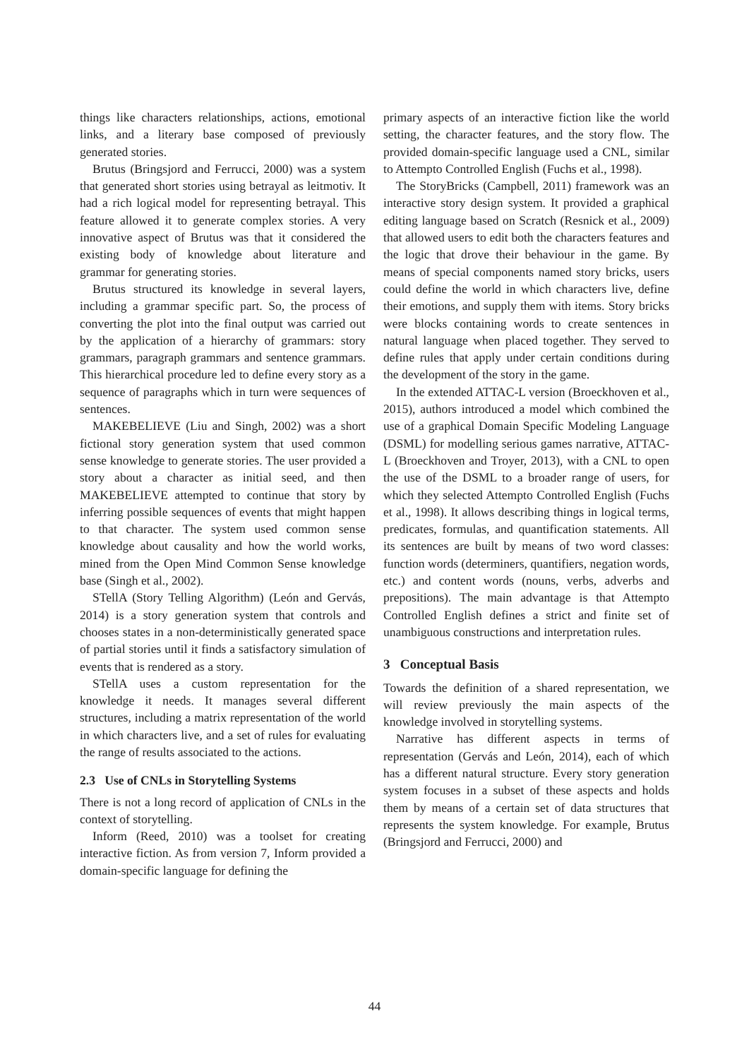things like characters relationships, actions, emotional links, and a literary base composed of previously generated stories.
Brutus (Bringsjord and Ferrucci, 2000) was a system that generated short stories using betrayal as leitmotiv. It had a rich logical model for representing betrayal. This feature allowed it to generate complex stories. A very innovative aspect of Brutus was that it considered the existing body of knowledge about literature and grammar for generating stories.
Brutus structured its knowledge in several layers, including a grammar specific part. So, the process of converting the plot into the final output was carried out by the application of a hierarchy of grammars: story grammars, paragraph grammars and sentence grammars. This hierarchical procedure led to define every story as a sequence of paragraphs which in turn were sequences of sentences.
MAKEBELIEVE (Liu and Singh, 2002) was a short fictional story generation system that used common sense knowledge to generate stories. The user provided a story about a character as initial seed, and then MAKEBELIEVE attempted to continue that story by inferring possible sequences of events that might happen to that character. The system used common sense knowledge about causality and how the world works, mined from the Open Mind Common Sense knowledge base (Singh et al., 2002).
STellA (Story Telling Algorithm) (León and Gervás, 2014) is a story generation system that controls and chooses states in a non-deterministically generated space of partial stories until it finds a satisfactory simulation of events that is rendered as a story.
STellA uses a custom representation for the knowledge it needs. It manages several different structures, including a matrix representation of the world in which characters live, and a set of rules for evaluating the range of results associated to the actions.
2.3 Use of CNLs in Storytelling Systems
There is not a long record of application of CNLs in the context of storytelling.
Inform (Reed, 2010) was a toolset for creating interactive fiction. As from version 7, Inform provided a domain-specific language for defining the
primary aspects of an interactive fiction like the world setting, the character features, and the story flow. The provided domain-specific language used a CNL, similar to Attempto Controlled English (Fuchs et al., 1998).
The StoryBricks (Campbell, 2011) framework was an interactive story design system. It provided a graphical editing language based on Scratch (Resnick et al., 2009) that allowed users to edit both the characters features and the logic that drove their behaviour in the game. By means of special components named story bricks, users could define the world in which characters live, define their emotions, and supply them with items. Story bricks were blocks containing words to create sentences in natural language when placed together. They served to define rules that apply under certain conditions during the development of the story in the game.
In the extended ATTAC-L version (Broeckhoven et al., 2015), authors introduced a model which combined the use of a graphical Domain Specific Modeling Language (DSML) for modelling serious games narrative, ATTAC-L (Broeckhoven and Troyer, 2013), with a CNL to open the use of the DSML to a broader range of users, for which they selected Attempto Controlled English (Fuchs et al., 1998). It allows describing things in logical terms, predicates, formulas, and quantification statements. All its sentences are built by means of two word classes: function words (determiners, quantifiers, negation words, etc.) and content words (nouns, verbs, adverbs and prepositions). The main advantage is that Attempto Controlled English defines a strict and finite set of unambiguous constructions and interpretation rules.
3 Conceptual Basis
Towards the definition of a shared representation, we will review previously the main aspects of the knowledge involved in storytelling systems.
Narrative has different aspects in terms of representation (Gervás and León, 2014), each of which has a different natural structure. Every story generation system focuses in a subset of these aspects and holds them by means of a certain set of data structures that represents the system knowledge. For example, Brutus (Bringsjord and Ferrucci, 2000) and
44